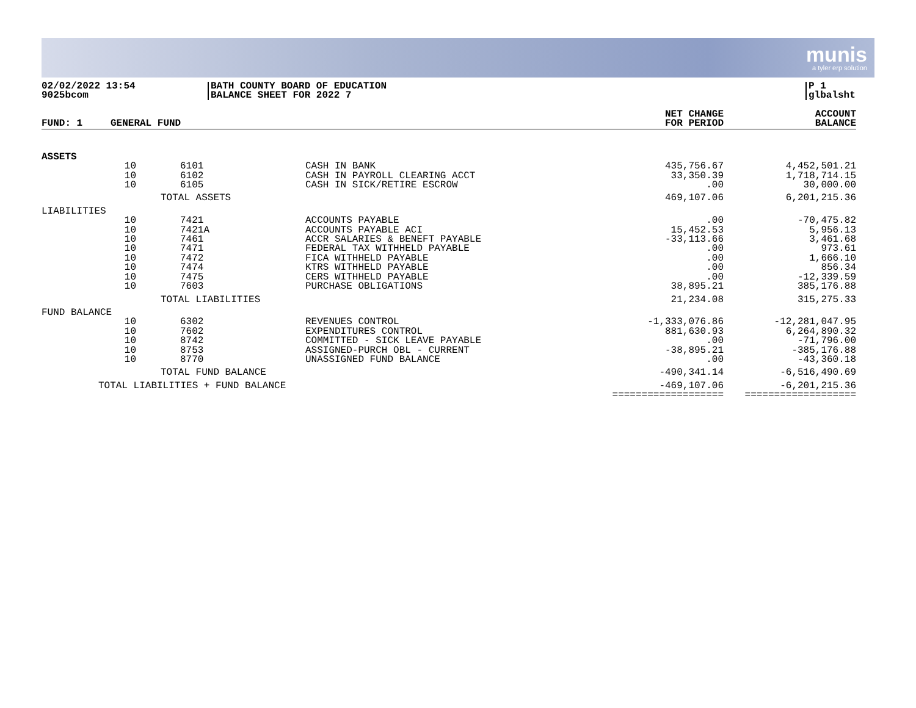munis
a tyler erp solution
02/02/2022 13:54
9025bcom
BATH COUNTY BOARD OF EDUCATION
BALANCE SHEET FOR 2022 7
P 1
glbalsht
| FUND: 1 | GENERAL FUND | | | NET CHANGE FOR PERIOD | ACCOUNT BALANCE |
| --- | --- | --- | --- | --- | --- |
| ASSETS | | | | | |
| | 10 10 10 | 6101 6102 6105 | CASH IN BANK CASH IN PAYROLL CLEARING ACCT CASH IN SICK/RETIRE ESCROW | 435,756.67 33,350.39 .00 | 4,452,501.21 1,718,714.15 30,000.00 |
| TOTAL ASSETS | | | | 469,107.06 | 6,201,215.36 |
| LIABILITIES | | | | | |
| | 10 10 10 10 10 10 10 10 | 7421 7421A 7461 7471 7472 7474 7475 7603 | ACCOUNTS PAYABLE ACCOUNTS PAYABLE ACI ACCR SALARIES & BENEFT PAYABLE FEDERAL TAX WITHHELD PAYABLE FICA WITHHELD PAYABLE KTRS WITHHELD PAYABLE CERS WITHHELD PAYABLE PURCHASE OBLIGATIONS | .00 15,452.53 -33,113.66 .00 .00 .00 .00 38,895.21 | -70,475.82 5,956.13 3,461.68 973.61 1,666.10 856.34 -12,339.59 385,176.88 |
| TOTAL LIABILITIES | | | | 21,234.08 | 315,275.33 |
| FUND BALANCE | | | | | |
| | 10 10 10 10 10 | 6302 7602 8742 8753 8770 | REVENUES CONTROL EXPENDITURES CONTROL COMMITTED - SICK LEAVE PAYABLE ASSIGNED-PURCH OBL - CURRENT UNASSIGNED FUND BALANCE | -1,333,076.86 881,630.93 .00 -38,895.21 .00 | -12,281,047.95 6,264,890.32 -71,796.00 -385,176.88 -43,360.18 |
| TOTAL FUND BALANCE | | | | -490,341.14 | -6,516,490.69 |
| TOTAL LIABILITIES + FUND BALANCE | | | | -469,107.06 =================== | -6,201,215.36 =================== |